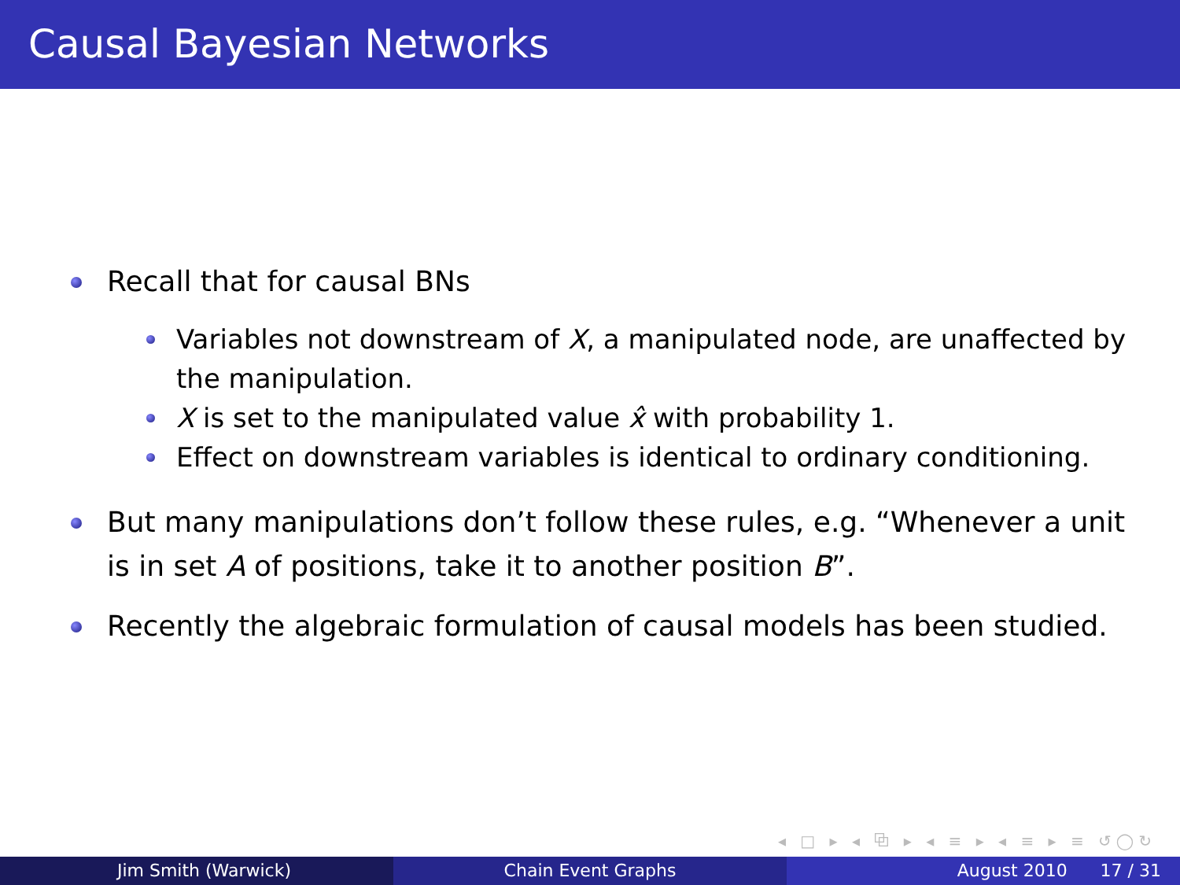Causal Bayesian Networks
Recall that for causal BNs
Variables not downstream of X, a manipulated node, are unaffected by the manipulation.
X is set to the manipulated value x̂ with probability 1.
Effect on downstream variables is identical to ordinary conditioning.
But many manipulations don’t follow these rules, e.g. “Whenever a unit is in set A of positions, take it to another position B”.
Recently the algebraic formulation of causal models has been studied.
◂ □ ▸ ◂ ⧉ ▸ ◂ ≡ ▸ ◂ ≡ ▸ ≡ ↺◯↻
Jim Smith (Warwick) Chain Event Graphs August 2010 17 / 31